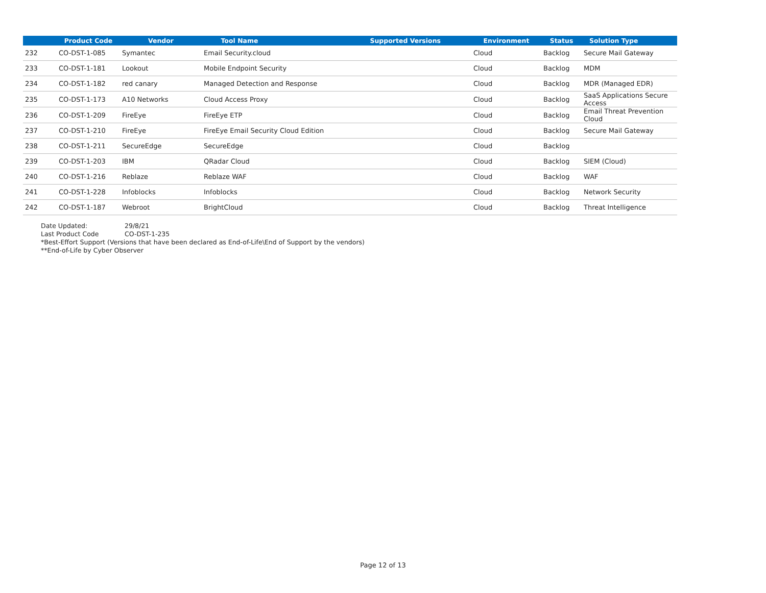| | Product Code | Vendor | Tool Name | Supported Versions | Environment | Status | Solution Type |
| --- | --- | --- | --- | --- | --- | --- | --- |
| 232 | CO-DST-1-085 | Symantec | Email Security.cloud | | Cloud | Backlog | Secure Mail Gateway |
| 233 | CO-DST-1-181 | Lookout | Mobile Endpoint Security | | Cloud | Backlog | MDM |
| 234 | CO-DST-1-182 | red canary | Managed Detection and Response | | Cloud | Backlog | MDR (Managed EDR) |
| 235 | CO-DST-1-173 | A10 Networks | Cloud Access Proxy | | Cloud | Backlog | SaaS Applications Secure Access |
| 236 | CO-DST-1-209 | FireEye | FireEye ETP | | Cloud | Backlog | Email Threat Prevention Cloud |
| 237 | CO-DST-1-210 | FireEye | FireEye Email Security Cloud Edition | | Cloud | Backlog | Secure Mail Gateway |
| 238 | CO-DST-1-211 | SecureEdge | SecureEdge | | Cloud | Backlog | |
| 239 | CO-DST-1-203 | IBM | QRadar Cloud | | Cloud | Backlog | SIEM (Cloud) |
| 240 | CO-DST-1-216 | Reblaze | Reblaze WAF | | Cloud | Backlog | WAF |
| 241 | CO-DST-1-228 | Infoblocks | Infoblocks | | Cloud | Backlog | Network Security |
| 242 | CO-DST-1-187 | Webroot | BrightCloud | | Cloud | Backlog | Threat Intelligence |
Date Updated: 29/8/21
Last Product Code CO-DST-1-235
*Best-Effort Support (Versions that have been declared as End-of-Life\End of Support by the vendors)
**End-of-Life by Cyber Observer
Page 12 of 13